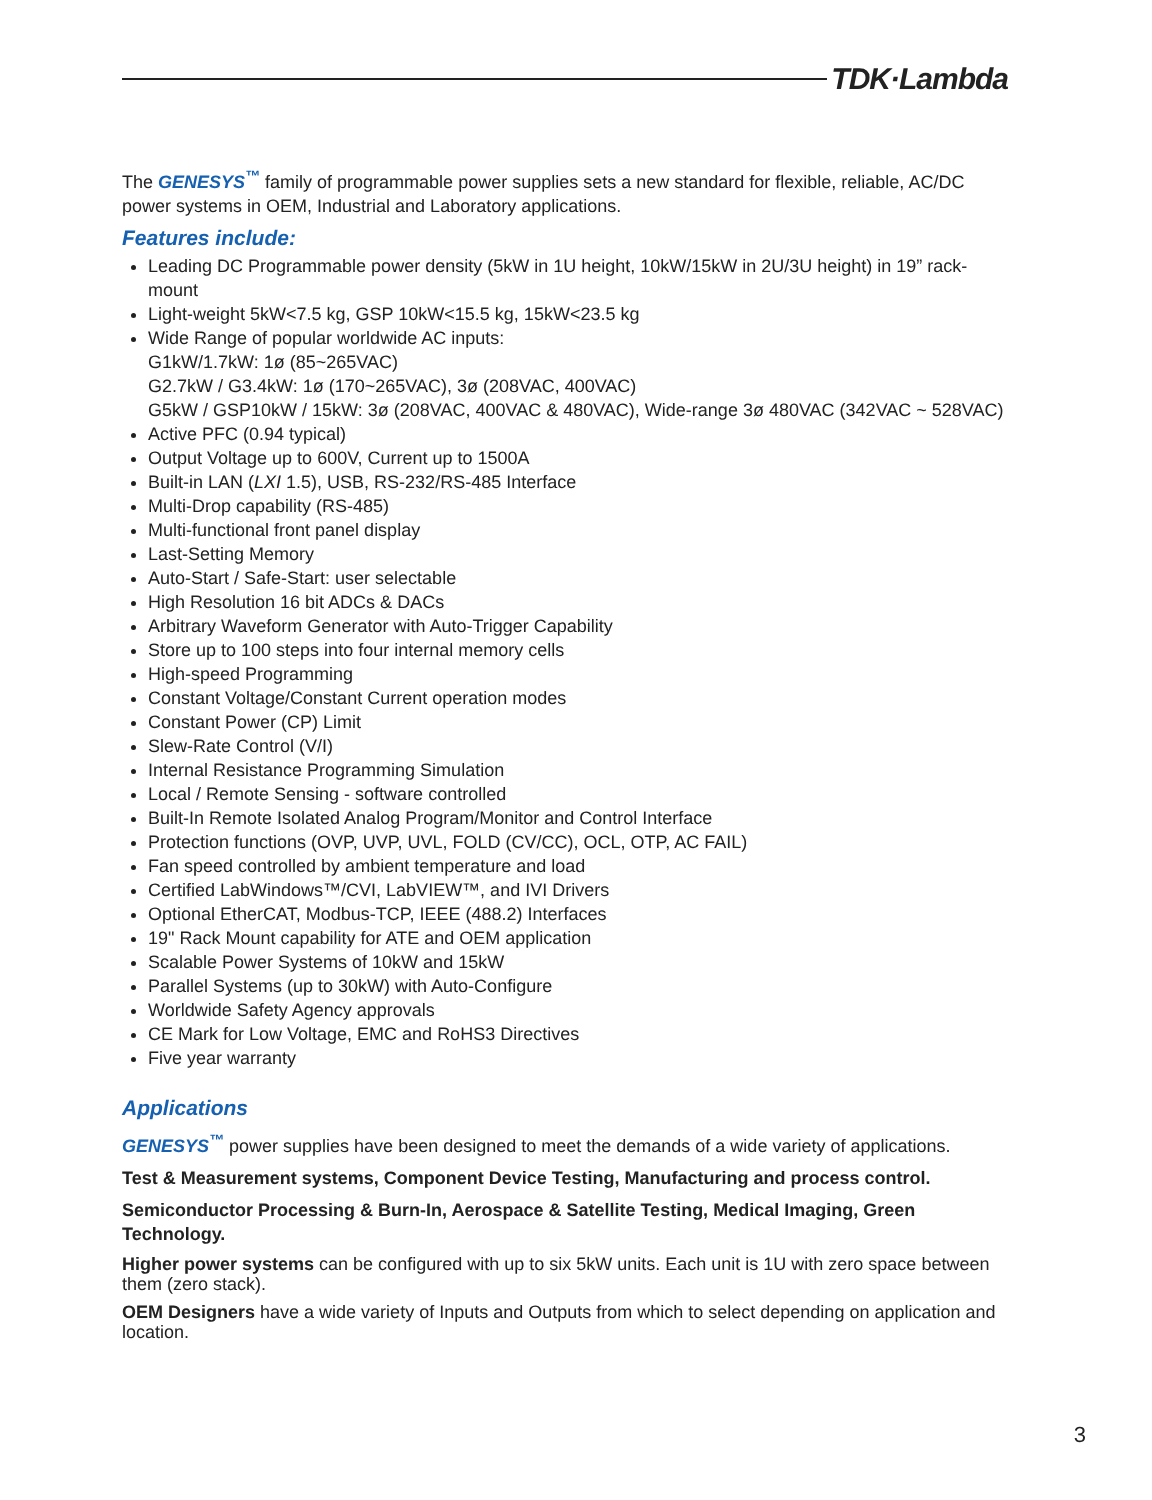TDK·Lambda
The GENESYS<sup>™</sup> family of programmable power supplies sets a new standard for flexible, reliable, AC/DC power systems in OEM, Industrial and Laboratory applications.
Features include:
Leading DC Programmable power density (5kW in 1U height, 10kW/15kW in 2U/3U height) in 19” rack-mount
Light-weight 5kW<7.5 kg, GSP 10kW<15.5 kg, 15kW<23.5 kg
Wide Range of popular worldwide AC inputs:
G1kW/1.7kW: 1ø (85~265VAC)
G2.7kW / G3.4kW: 1ø (170~265VAC), 3ø (208VAC, 400VAC)
G5kW / GSP10kW / 15kW: 3ø (208VAC, 400VAC & 480VAC), Wide-range 3ø 480VAC (342VAC ~ 528VAC)
Active PFC (0.94 typical)
Output Voltage up to 600V, Current up to 1500A
Built-in LAN (LXI 1.5), USB, RS-232/RS-485 Interface
Multi-Drop capability (RS-485)
Multi-functional front panel display
Last-Setting Memory
Auto-Start / Safe-Start: user selectable
High Resolution 16 bit ADCs & DACs
Arbitrary Waveform Generator with Auto-Trigger Capability
Store up to 100 steps into four internal memory cells
High-speed Programming
Constant Voltage/Constant Current operation modes
Constant Power (CP) Limit
Slew-Rate Control (V/I)
Internal Resistance Programming Simulation
Local / Remote Sensing - software controlled
Built-In Remote Isolated Analog Program/Monitor and Control Interface
Protection functions (OVP, UVP, UVL, FOLD (CV/CC), OCL, OTP, AC FAIL)
Fan speed controlled by ambient temperature and load
Certified LabWindows™/CVI, LabVIEW™, and IVI Drivers
Optional EtherCAT, Modbus-TCP, IEEE (488.2) Interfaces
19" Rack Mount capability for ATE and OEM application
Scalable Power Systems of 10kW and 15kW
Parallel Systems (up to 30kW) with Auto-Configure
Worldwide Safety Agency approvals
CE Mark for Low Voltage, EMC and RoHS3 Directives
Five year warranty
Applications
GENESYS<sup>™</sup> power supplies have been designed to meet the demands of a wide variety of applications.
Test & Measurement systems, Component Device Testing, Manufacturing and process control.
Semiconductor Processing & Burn-In, Aerospace & Satellite Testing, Medical Imaging, Green Technology.
Higher power systems can be configured with up to six 5kW units. Each unit is 1U with zero space between them (zero stack).
OEM Designers have a wide variety of Inputs and Outputs from which to select depending on application and location.
3